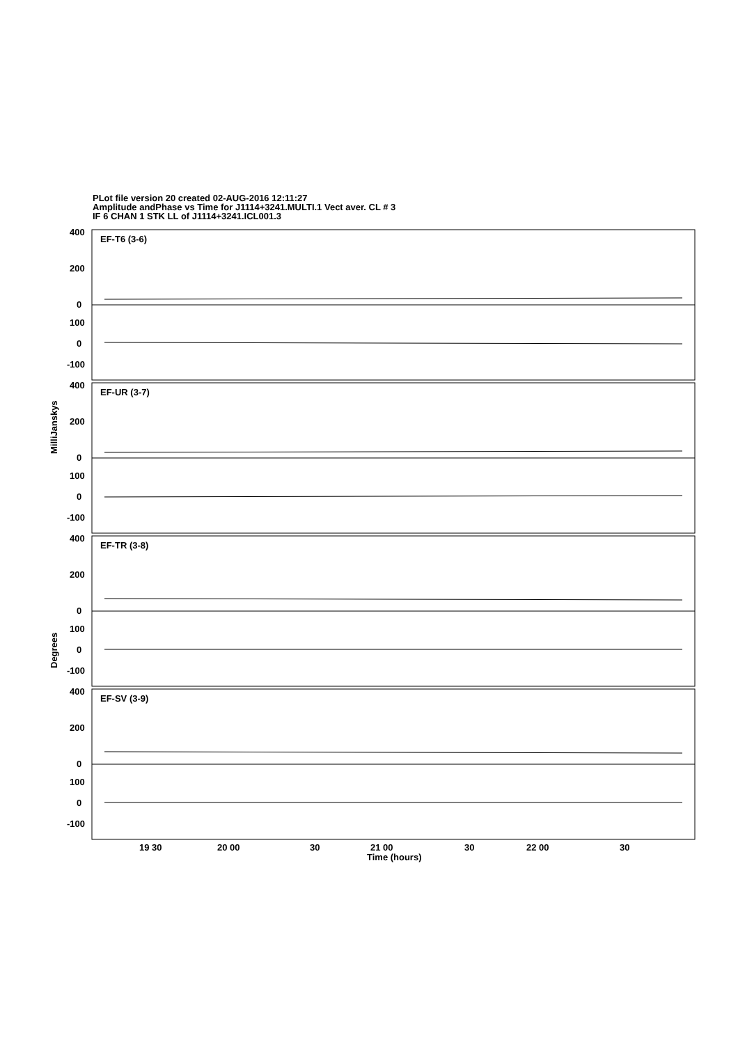PLot file version 20 created 02-AUG-2016 12:11:27
Amplitude andPhase vs Time for J1114+3241.MULTI.1 Vect aver. CL # 3
IF 6 CHAN 1 STK LL of J1114+3241.ICL001.3
400
200
0
100
0
-100
400
200
0
100
0
-100
400
200
0
100
0
-100
400
200
0
100
0
-100
EF-T6 (3-6)
EF-UR (3-7)
EF-TR (3-8)
EF-SV (3-9)
19 30
20 00
30
21 00
30
22 00
30
Time (hours)
MilliJanskys
Degrees